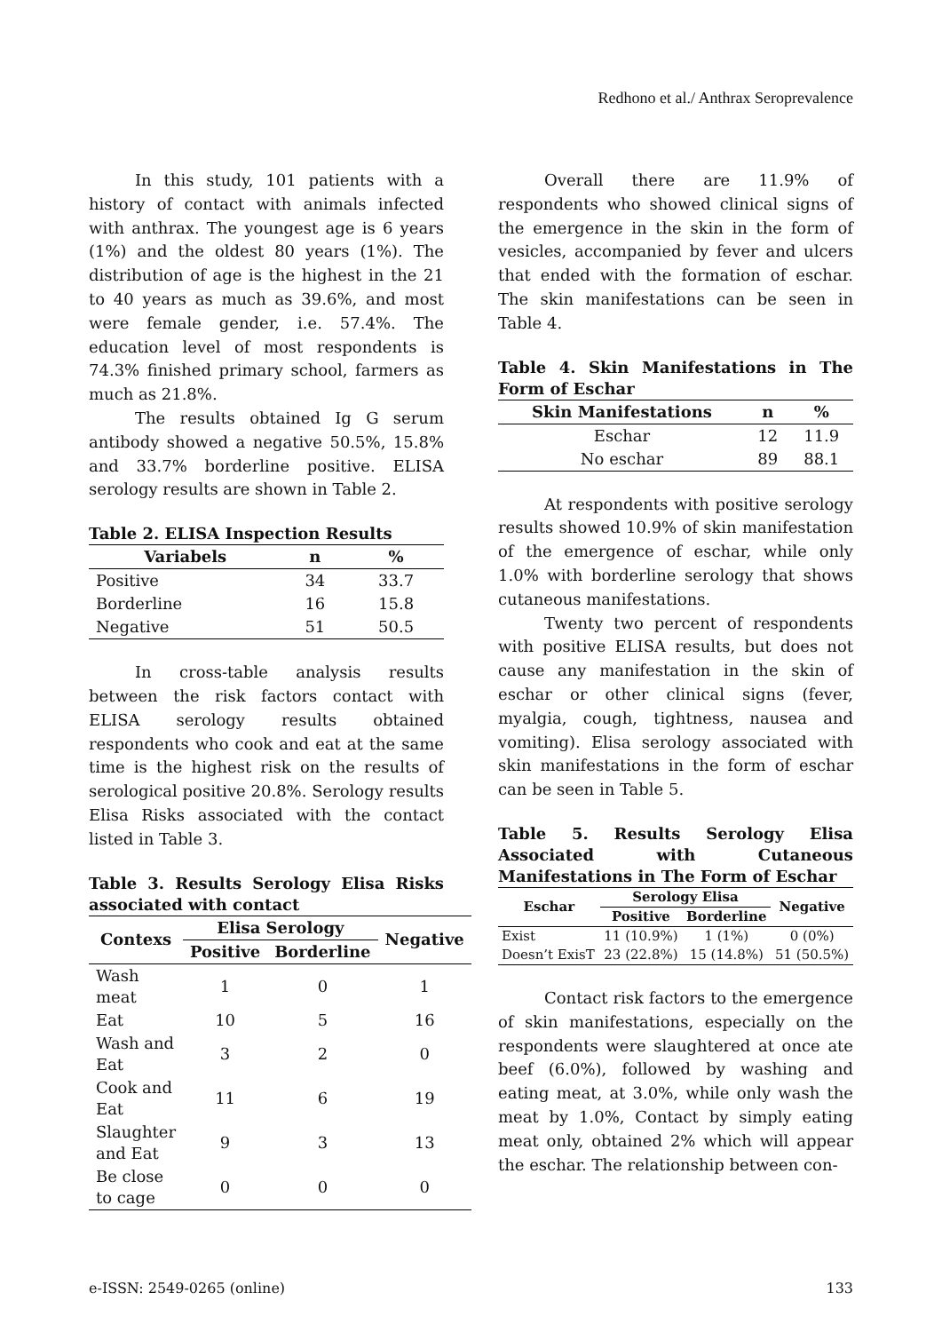Redhono et al./ Anthrax Seroprevalence
In this study, 101 patients with a history of contact with animals infected with anthrax. The youngest age is 6 years (1%) and the oldest 80 years (1%). The distribution of age is the highest in the 21 to 40 years as much as 39.6%, and most were female gender, i.e. 57.4%. The education level of most respondents is 74.3% finished primary school, farmers as much as 21.8%.
The results obtained Ig G serum antibody showed a negative 50.5%, 15.8% and 33.7% borderline positive. ELISA serology results are shown in Table 2.
Table 2. ELISA Inspection Results
| Variabels | n | % |
| --- | --- | --- |
| Positive | 34 | 33.7 |
| Borderline | 16 | 15.8 |
| Negative | 51 | 50.5 |
In cross-table analysis results between the risk factors contact with ELISA serology results obtained respondents who cook and eat at the same time is the highest risk on the results of serological positive 20.8%. Serology results Elisa Risks associated with the contact listed in Table 3.
Table 3. Results Serology Elisa Risks associated with contact
| Contexs | Elisa Serology | | Negative |
| --- | --- | --- | --- |
| | Positive | Borderline | |
| Wash meat | 1 | 0 | 1 |
| Eat | 10 | 5 | 16 |
| Wash and Eat | 3 | 2 | 0 |
| Cook and Eat | 11 | 6 | 19 |
| Slaughter and Eat | 9 | 3 | 13 |
| Be close to cage | 0 | 0 | 0 |
Overall there are 11.9% of respondents who showed clinical signs of the emergence in the skin in the form of vesicles, accompanied by fever and ulcers that ended with the formation of eschar. The skin manifestations can be seen in Table 4.
Table 4. Skin Manifestations in The Form of Eschar
| Skin Manifestations | n | % |
| --- | --- | --- |
| Eschar | 12 | 11.9 |
| No eschar | 89 | 88.1 |
At respondents with positive serology results showed 10.9% of skin manifestation of the emergence of eschar, while only 1.0% with borderline serology that shows cutaneous manifestations.
Twenty two percent of respondents with positive ELISA results, but does not cause any manifestation in the skin of eschar or other clinical signs (fever, myalgia, cough, tightness, nausea and vomiting). Elisa serology associated with skin manifestations in the form of eschar can be seen in Table 5.
Table 5. Results Serology Elisa Associated with Cutaneous Manifestations in The Form of Eschar
| Eschar | Serology Elisa | | Negative |
| --- | --- | --- | --- |
| | Positive | Borderline | |
| Exist | 11 (10.9%) | 1 (1%) | 0 (0%) |
| Doesn’t ExisT | 23 (22.8%) | 15 (14.8%) | 51 (50.5%) |
Contact risk factors to the emergence of skin manifestations, especially on the respondents were slaughtered at once ate beef (6.0%), followed by washing and eating meat, at 3.0%, while only wash the meat by 1.0%, Contact by simply eating meat only, obtained 2% which will appear the eschar. The relationship between con-
e-ISSN: 2549-0265 (online) 133